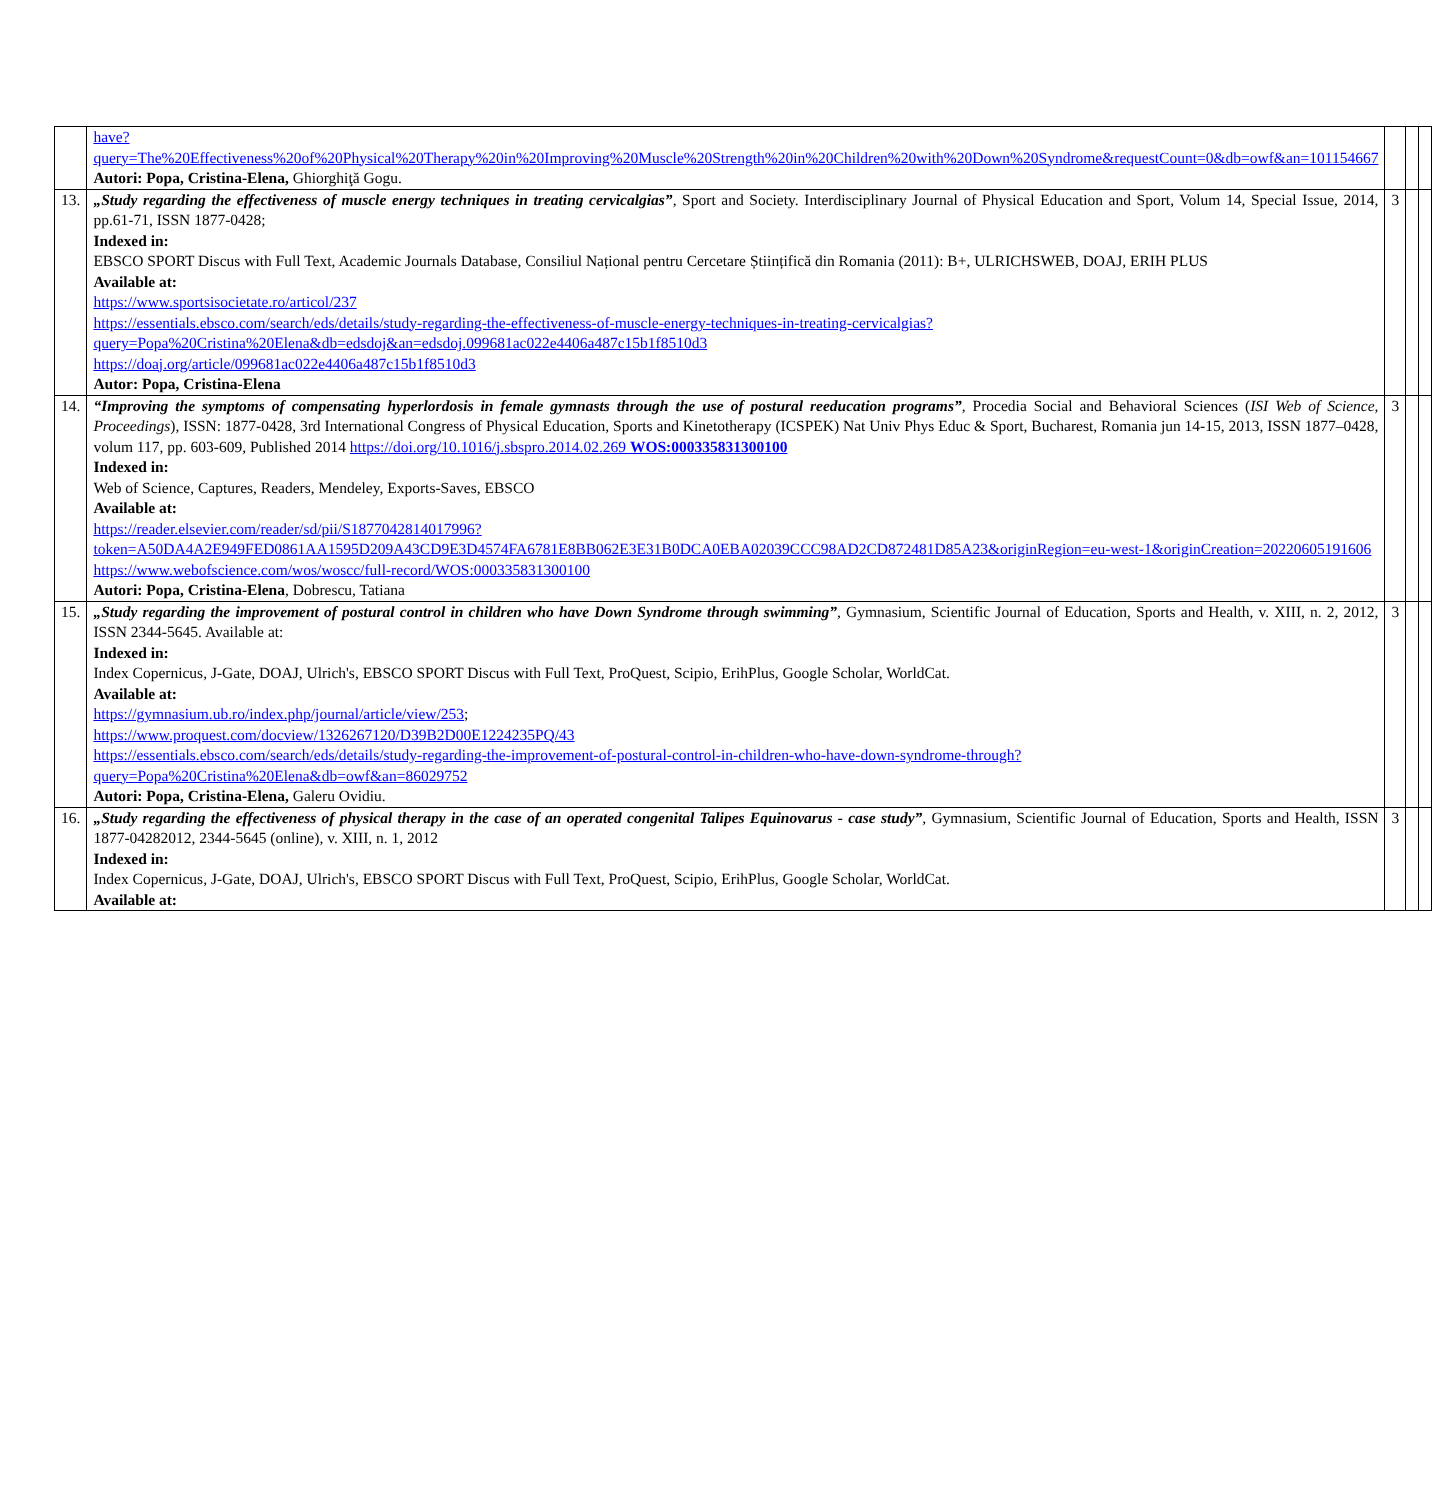| | have?query=The%20Effectiveness%20of%20Physical%20Therapy%20in%20Improving%20Muscle%20Strength%20in%20Children%20with%20Down%20Syndrome&requestCount=0&db=owf&an=101154667 Autori: Popa, Cristina-Elena, Ghiorghiţă Gogu. | | | |
| 13. | „Study regarding the effectiveness of muscle energy techniques in treating cervicalgias” , Sport and Society. Interdisciplinary Journal of Physical Education and Sport, Volum 14, Special Issue, 2014, pp.61-71, ISSN 1877-0428; Indexed in: EBSCO SPORT Discus with Full Text, Academic Journals Database, Consiliul Național pentru Cercetare Științifică din Romania (2011): B+, ULRICHSWEB, DOAJ, ERIH PLUS Available at: https://www.sportsisocietate.ro/articol/237 https://essentials.ebsco.com/search/eds/details/study-regarding-the-effectiveness-of-muscle-energy-techniques-in-treating-cervicalgias?query=Popa%20Cristina%20Elena&db=edsdoj&an=edsdoj.099681ac022e4406a487c15b1f8510d3 https://doaj.org/article/099681ac022e4406a487c15b1f8510d3 Autor: Popa, Cristina-Elena | 3 | | |
| 14. | “Improving the symptoms of compensating hyperlordosis in female gymnasts through the use of postural reeducation programs” , Procedia Social and Behavioral Sciences ( ISI Web of Science, Proceedings ), ISSN: 1877-0428, 3rd International Congress of Physical Education, Sports and Kinetotherapy (ICSPEK) Nat Univ Phys Educ & Sport, Bucharest, Romania jun 14-15, 2013, ISSN 1877–0428, volum 117, pp. 603-609, Published 2014 https://doi.org/10.1016/j.sbspro.2014.02.269 WOS:000335831300100 Indexed in: Web of Science, Captures, Readers, Mendeley, Exports-Saves, EBSCO Available at: https://reader.elsevier.com/reader/sd/pii/S1877042814017996?token=A50DA4A2E949FED0861AA1595D209A43CD9E3D4574FA6781E8BB062E3E31B0DCA0EBA02039CCC98AD2CD872481D85A23&originRegion=eu-west-1&originCreation=20220605191606 https://www.webofscience.com/wos/woscc/full-record/WOS:000335831300100 Autori: Popa, Cristina-Elena , Dobrescu, Tatiana | 3 | | |
| 15. | „Study regarding the improvement of postural control in children who have Down Syndrome through swimming” , Gymnasium, Scientific Journal of Education, Sports and Health, v. XIII, n. 2, 2012, ISSN 2344-5645. Available at: Indexed in: Index Copernicus, J-Gate, DOAJ, Ulrich's, EBSCO SPORT Discus with Full Text, ProQuest, Scipio, ErihPlus, Google Scholar, WorldCat. Available at: https://gymnasium.ub.ro/index.php/journal/article/view/253 ; https://www.proquest.com/docview/1326267120/D39B2D00E1224235PQ/43 https://essentials.ebsco.com/search/eds/details/study-regarding-the-improvement-of-postural-control-in-children-who-have-down-syndrome-through?query=Popa%20Cristina%20Elena&db=owf&an=86029752 Autori: Popa, Cristina-Elena, Galeru Ovidiu. | 3 | | |
| 16. | „Study regarding the effectiveness of physical therapy in the case of an operated congenital Talipes Equinovarus - case study” , Gymnasium, Scientific Journal of Education, Sports and Health, ISSN 1877-04282012, 2344-5645 (online), v. XIII, n. 1, 2012 Indexed in: Index Copernicus, J-Gate, DOAJ, Ulrich's, EBSCO SPORT Discus with Full Text, ProQuest, Scipio, ErihPlus, Google Scholar, WorldCat. Available at: | 3 | | |